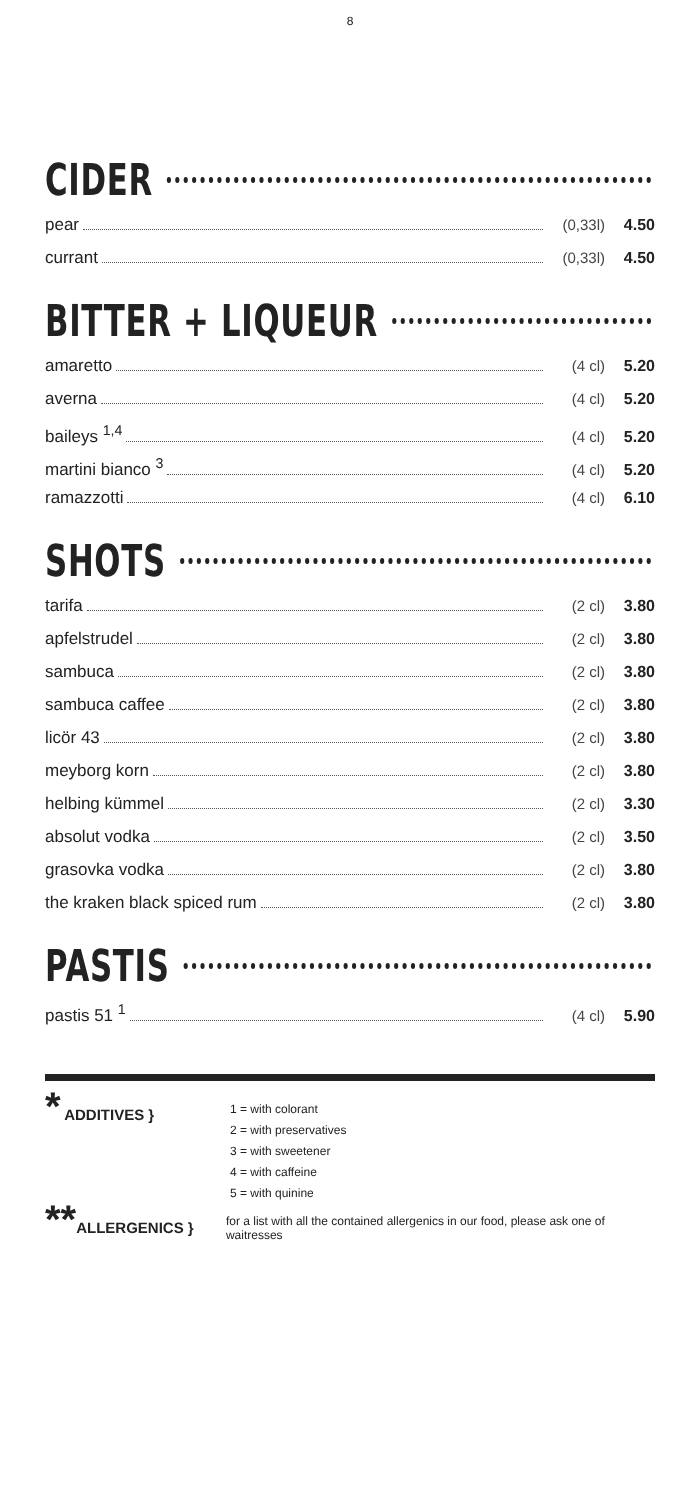8
CIDER
pear (0,33l) 4.50
currant (0,33l) 4.50
BITTER + LIQUEUR
amaretto (4 cl) 5.20
averna (4 cl) 5.20
baileys <sup>1,4</sup> (4 cl) 5.20
martini bianco <sup>3</sup> (4 cl) 5.20
ramazzotti (4 cl) 6.10
SHOTS
tarifa (2 cl) 3.80
apfelstrudel (2 cl) 3.80
sambuca (2 cl) 3.80
sambuca caffee (2 cl) 3.80
licör 43 (2 cl) 3.80
meyborg korn (2 cl) 3.80
helbing kümmel (2 cl) 3.30
absolut vodka (2 cl) 3.50
grasovka vodka (2 cl) 3.80
the kraken black spiced rum (2 cl) 3.80
PASTIS
pastis 51 <sup>1</sup> (4 cl) 5.90
* ADDITIVES }
1 = with colorant
2 = with preservatives
3 = with sweetener
4 = with caffeine
5 = with quinine
**ALLERGENICS }
for a list with all the contained allergenics in our food, please ask one of waitresses